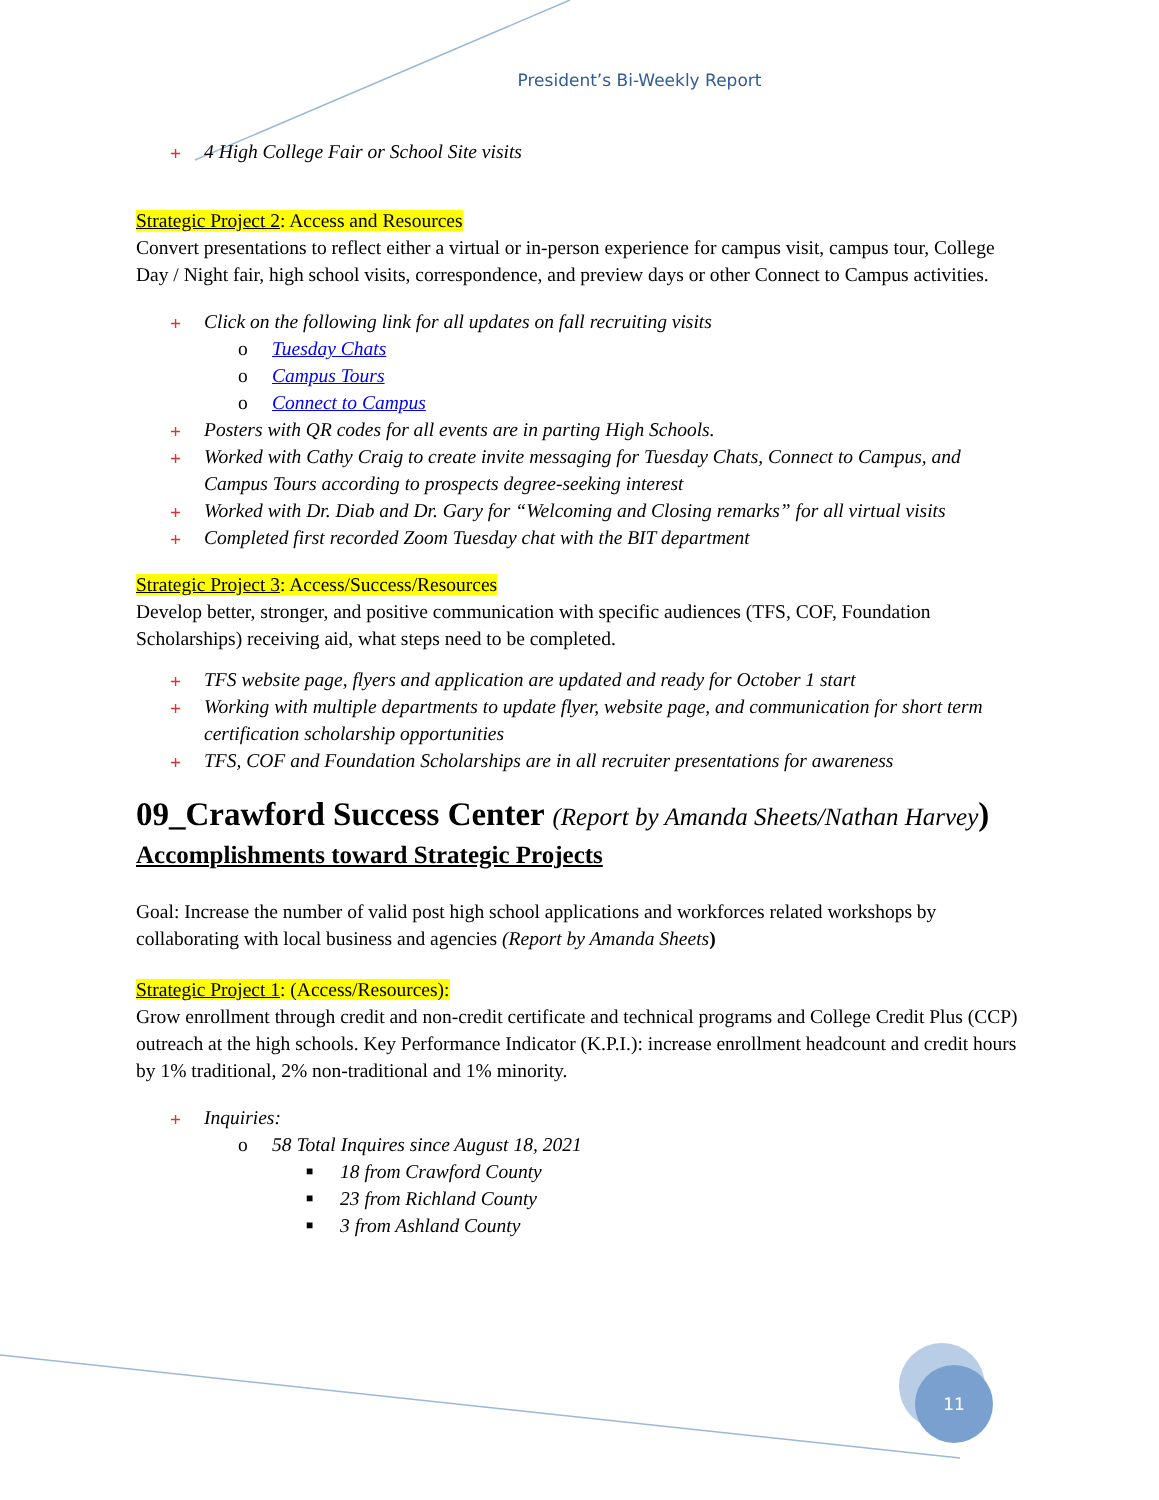President’s Bi-Weekly Report
+ 4 High College Fair or School Site visits
Strategic Project 2: Access and Resources
Convert presentations to reflect either a virtual or in-person experience for campus visit, campus tour, College Day / Night fair, high school visits, correspondence, and preview days or other Connect to Campus activities.
+ Click on the following link for all updates on fall recruiting visits
o Tuesday Chats
o Campus Tours
o Connect to Campus
+ Posters with QR codes for all events are in parting High Schools.
+ Worked with Cathy Craig to create invite messaging for Tuesday Chats, Connect to Campus, and Campus Tours according to prospects degree-seeking interest
+ Worked with Dr. Diab and Dr. Gary for “Welcoming and Closing remarks” for all virtual visits
+ Completed first recorded Zoom Tuesday chat with the BIT department
Strategic Project 3: Access/Success/Resources
Develop better, stronger, and positive communication with specific audiences (TFS, COF, Foundation Scholarships) receiving aid, what steps need to be completed.
+ TFS website page, flyers and application are updated and ready for October 1 start
+ Working with multiple departments to update flyer, website page, and communication for short term certification scholarship opportunities
+ TFS, COF and Foundation Scholarships are in all recruiter presentations for awareness
09_Crawford Success Center (Report by Amanda Sheets/Nathan Harvey)
Accomplishments toward Strategic Projects
Goal: Increase the number of valid post high school applications and workforces related workshops by collaborating with local business and agencies (Report by Amanda Sheets)
Strategic Project 1: (Access/Resources):
Grow enrollment through credit and non-credit certificate and technical programs and College Credit Plus (CCP) outreach at the high schools. Key Performance Indicator (K.P.I.): increase enrollment headcount and credit hours by 1% traditional, 2% non-traditional and 1% minority.
+ Inquiries:
o 58 Total Inquires since August 18, 2021
■ 18 from Crawford County
■ 23 from Richland County
■ 3 from Ashland County
11